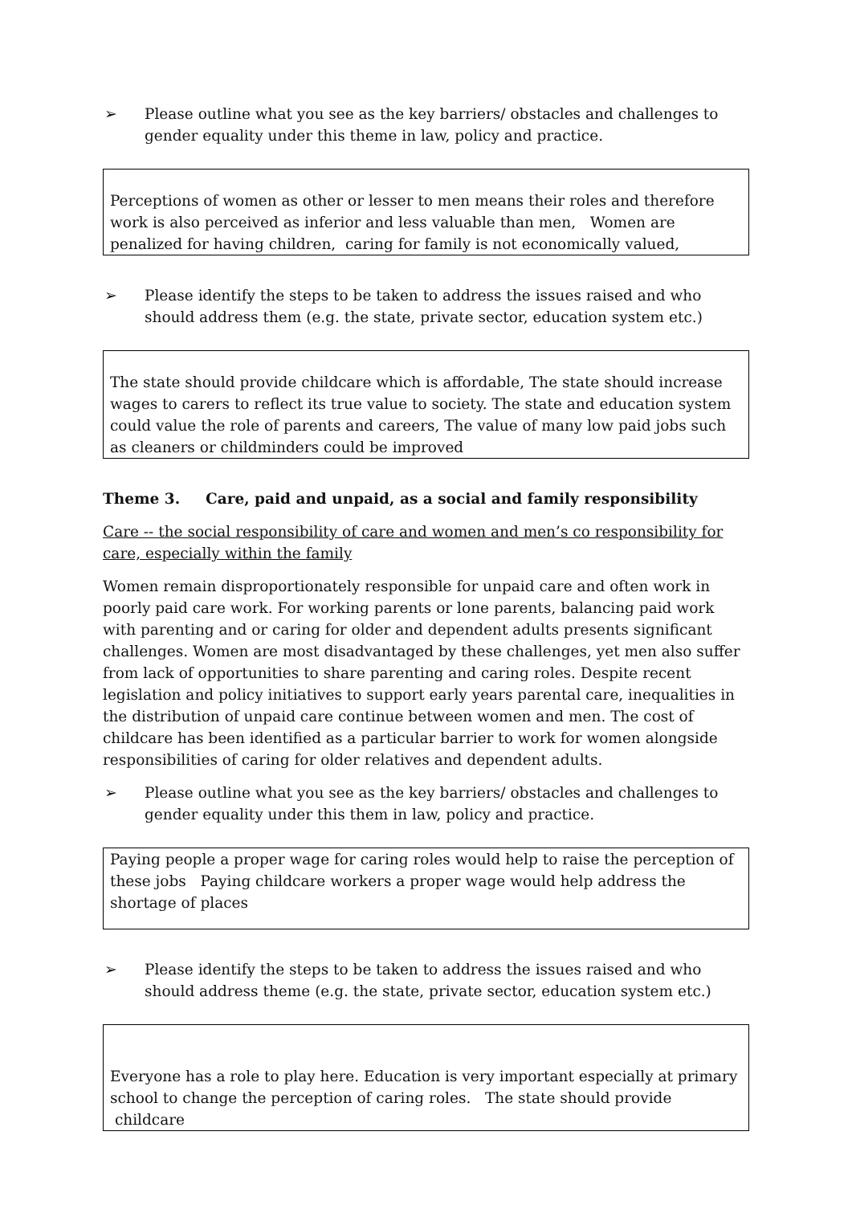➢ Please outline what you see as the key barriers/ obstacles and challenges to gender equality under this theme in law, policy and practice.
Perceptions of women as other or lesser to men means their roles and therefore work is also perceived as inferior and less valuable than men, Women are penalized for having children, caring for family is not economically valued,
➢ Please identify the steps to be taken to address the issues raised and who should address them (e.g. the state, private sector, education system etc.)
The state should provide childcare which is affordable, The state should increase wages to carers to reflect its true value to society. The state and education system could value the role of parents and careers, The value of many low paid jobs such as cleaners or childminders could be improved
Theme 3. Care, paid and unpaid, as a social and family responsibility
Care -- the social responsibility of care and women and men’s co responsibility for care, especially within the family
Women remain disproportionately responsible for unpaid care and often work in poorly paid care work. For working parents or lone parents, balancing paid work with parenting and or caring for older and dependent adults presents significant challenges. Women are most disadvantaged by these challenges, yet men also suffer from lack of opportunities to share parenting and caring roles. Despite recent legislation and policy initiatives to support early years parental care, inequalities in the distribution of unpaid care continue between women and men. The cost of childcare has been identified as a particular barrier to work for women alongside responsibilities of caring for older relatives and dependent adults.
➢ Please outline what you see as the key barriers/ obstacles and challenges to gender equality under this them in law, policy and practice.
Paying people a proper wage for caring roles would help to raise the perception of these jobs Paying childcare workers a proper wage would help address the shortage of places
➢ Please identify the steps to be taken to address the issues raised and who should address theme (e.g. the state, private sector, education system etc.)
Everyone has a role to play here. Education is very important especially at primary school to change the perception of caring roles. The state should provide childcare